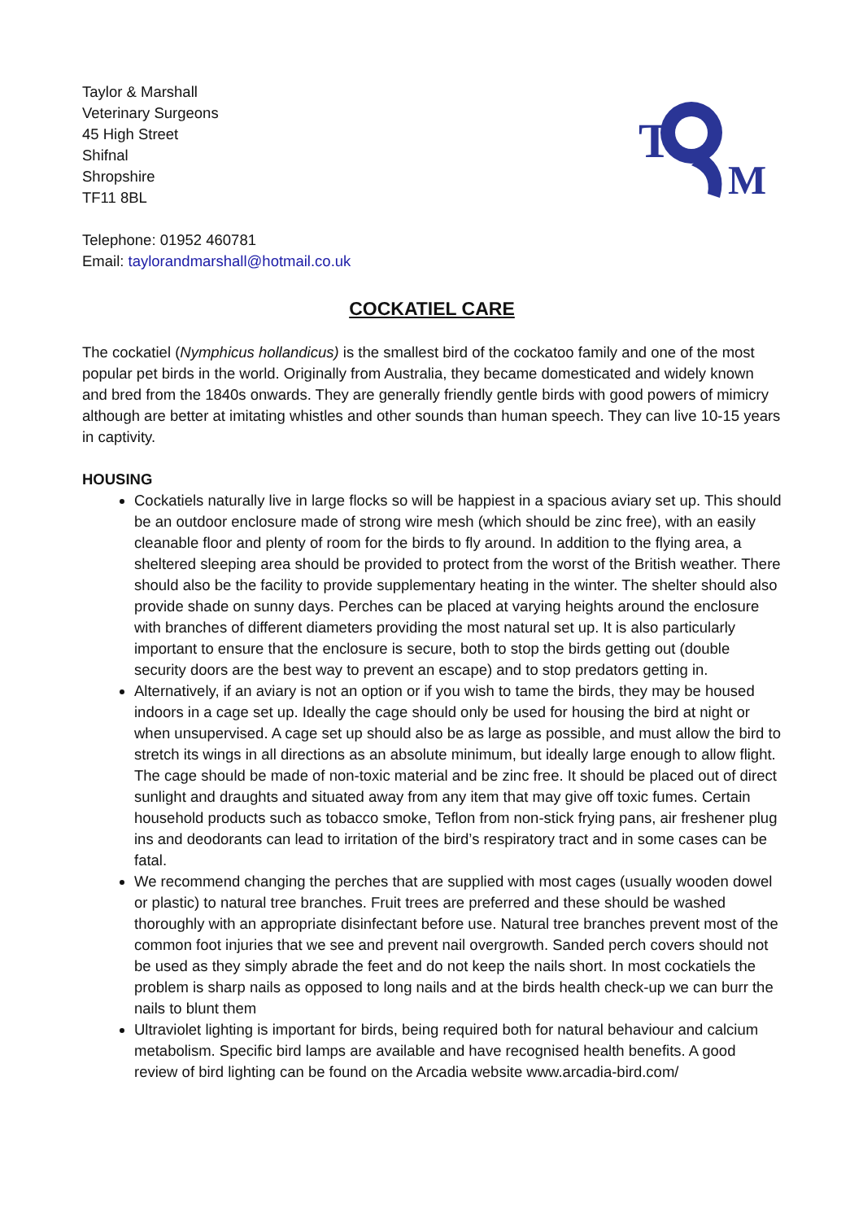Taylor & Marshall
Veterinary Surgeons
45 High Street
Shifnal
Shropshire
TF11 8BL
Telephone: 01952 460781
Email: taylorandmarshall@hotmail.co.uk
T
M
COCKATIEL CARE
The cockatiel (Nymphicus hollandicus) is the smallest bird of the cockatoo family and one of the most popular pet birds in the world. Originally from Australia, they became domesticated and widely known and bred from the 1840s onwards. They are generally friendly gentle birds with good powers of mimicry although are better at imitating whistles and other sounds than human speech. They can live 10-15 years in captivity.
HOUSING
Cockatiels naturally live in large flocks so will be happiest in a spacious aviary set up. This should be an outdoor enclosure made of strong wire mesh (which should be zinc free), with an easily cleanable floor and plenty of room for the birds to fly around. In addition to the flying area, a sheltered sleeping area should be provided to protect from the worst of the British weather. There should also be the facility to provide supplementary heating in the winter. The shelter should also provide shade on sunny days. Perches can be placed at varying heights around the enclosure with branches of different diameters providing the most natural set up. It is also particularly important to ensure that the enclosure is secure, both to stop the birds getting out (double security doors are the best way to prevent an escape) and to stop predators getting in.
Alternatively, if an aviary is not an option or if you wish to tame the birds, they may be housed indoors in a cage set up. Ideally the cage should only be used for housing the bird at night or when unsupervised. A cage set up should also be as large as possible, and must allow the bird to stretch its wings in all directions as an absolute minimum, but ideally large enough to allow flight. The cage should be made of non-toxic material and be zinc free. It should be placed out of direct sunlight and draughts and situated away from any item that may give off toxic fumes. Certain household products such as tobacco smoke, Teflon from non-stick frying pans, air freshener plug ins and deodorants can lead to irritation of the bird’s respiratory tract and in some cases can be fatal.
We recommend changing the perches that are supplied with most cages (usually wooden dowel or plastic) to natural tree branches. Fruit trees are preferred and these should be washed thoroughly with an appropriate disinfectant before use. Natural tree branches prevent most of the common foot injuries that we see and prevent nail overgrowth. Sanded perch covers should not be used as they simply abrade the feet and do not keep the nails short. In most cockatiels the problem is sharp nails as opposed to long nails and at the birds health check-up we can burr the nails to blunt them
Ultraviolet lighting is important for birds, being required both for natural behaviour and calcium metabolism. Specific bird lamps are available and have recognised health benefits. A good review of bird lighting can be found on the Arcadia website www.arcadia-bird.com/